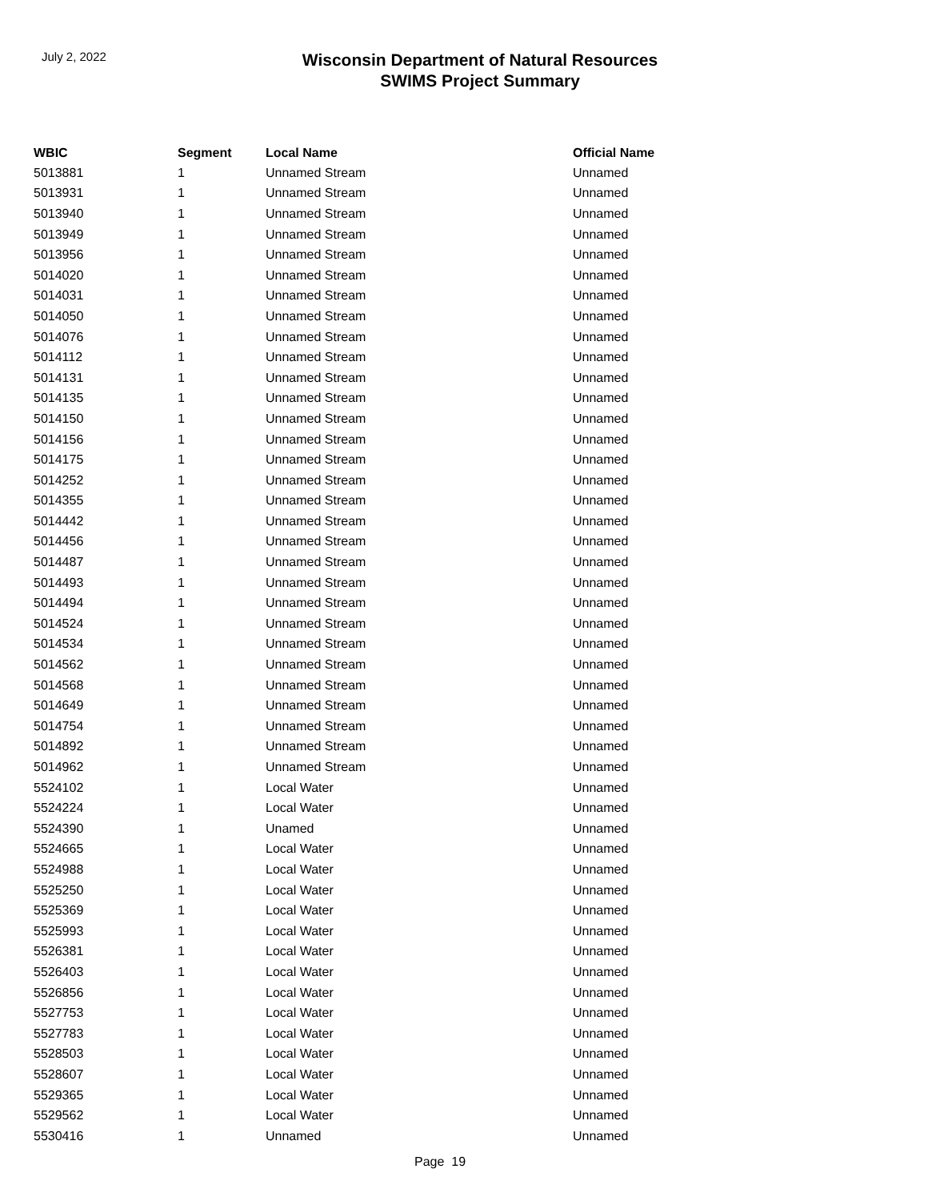July 2, 2022
Wisconsin Department of Natural Resources
SWIMS Project Summary
| WBIC | Segment | Local Name | Official Name |
| --- | --- | --- | --- |
| 5013881 | 1 | Unnamed Stream | Unnamed |
| 5013931 | 1 | Unnamed Stream | Unnamed |
| 5013940 | 1 | Unnamed Stream | Unnamed |
| 5013949 | 1 | Unnamed Stream | Unnamed |
| 5013956 | 1 | Unnamed Stream | Unnamed |
| 5014020 | 1 | Unnamed Stream | Unnamed |
| 5014031 | 1 | Unnamed Stream | Unnamed |
| 5014050 | 1 | Unnamed Stream | Unnamed |
| 5014076 | 1 | Unnamed Stream | Unnamed |
| 5014112 | 1 | Unnamed Stream | Unnamed |
| 5014131 | 1 | Unnamed Stream | Unnamed |
| 5014135 | 1 | Unnamed Stream | Unnamed |
| 5014150 | 1 | Unnamed Stream | Unnamed |
| 5014156 | 1 | Unnamed Stream | Unnamed |
| 5014175 | 1 | Unnamed Stream | Unnamed |
| 5014252 | 1 | Unnamed Stream | Unnamed |
| 5014355 | 1 | Unnamed Stream | Unnamed |
| 5014442 | 1 | Unnamed Stream | Unnamed |
| 5014456 | 1 | Unnamed Stream | Unnamed |
| 5014487 | 1 | Unnamed Stream | Unnamed |
| 5014493 | 1 | Unnamed Stream | Unnamed |
| 5014494 | 1 | Unnamed Stream | Unnamed |
| 5014524 | 1 | Unnamed Stream | Unnamed |
| 5014534 | 1 | Unnamed Stream | Unnamed |
| 5014562 | 1 | Unnamed Stream | Unnamed |
| 5014568 | 1 | Unnamed Stream | Unnamed |
| 5014649 | 1 | Unnamed Stream | Unnamed |
| 5014754 | 1 | Unnamed Stream | Unnamed |
| 5014892 | 1 | Unnamed Stream | Unnamed |
| 5014962 | 1 | Unnamed Stream | Unnamed |
| 5524102 | 1 | Local Water | Unnamed |
| 5524224 | 1 | Local Water | Unnamed |
| 5524390 | 1 | Unamed | Unnamed |
| 5524665 | 1 | Local Water | Unnamed |
| 5524988 | 1 | Local Water | Unnamed |
| 5525250 | 1 | Local Water | Unnamed |
| 5525369 | 1 | Local Water | Unnamed |
| 5525993 | 1 | Local Water | Unnamed |
| 5526381 | 1 | Local Water | Unnamed |
| 5526403 | 1 | Local Water | Unnamed |
| 5526856 | 1 | Local Water | Unnamed |
| 5527753 | 1 | Local Water | Unnamed |
| 5527783 | 1 | Local Water | Unnamed |
| 5528503 | 1 | Local Water | Unnamed |
| 5528607 | 1 | Local Water | Unnamed |
| 5529365 | 1 | Local Water | Unnamed |
| 5529562 | 1 | Local Water | Unnamed |
| 5530416 | 1 | Unnamed | Unnamed |
Page 19